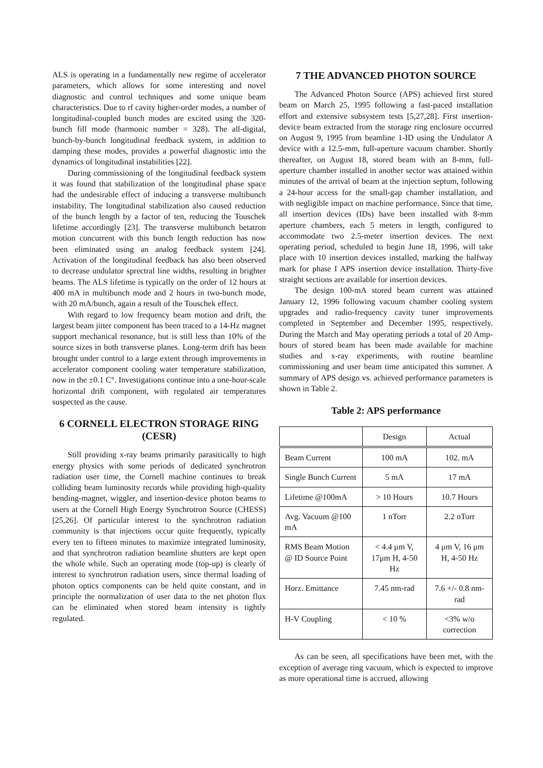ALS is operating in a fundamentally new regime of accelerator parameters, which allows for some interesting and novel diagnostic and control techniques and some unique beam characteristics. Due to rf cavity higher-order modes, a number of longitudinal-coupled bunch modes are excited using the 320-bunch fill mode (harmonic number = 328). The all-digital, bunch-by-bunch longitudinal feedback system, in addition to damping these modes, provides a powerful diagnostic into the dynamics of longitudinal instabilities [22].
During commissioning of the longitudinal feedback system it was found that stabilization of the longitudinal phase space had the undesirable effect of inducing a transverse multibunch instability. The longitudinal stabilization also caused reduction of the bunch length by a factor of ten, reducing the Touschek lifetime accordingly [23]. The transverse multibunch betatron motion concurrent with this bunch length reduction has now been eliminated using an analog feedback system [24]. Activation of the longitudinal feedback has also been observed to decrease undulator sprectral line widths, resulting in brighter beams. The ALS lifetime is typically on the order of 12 hours at 400 mA in multibunch mode and 2 hours in two-bunch mode, with 20 mA/bunch, again a result of the Touschek effect.
With regard to low frequency beam motion and drift, the largest beam jitter component has been traced to a 14-Hz magnet support mechanical resonance, but is still less than 10% of the source sizes in both transverse planes. Long-term drift has been brought under control to a large extent through improvements in accelerator component cooling water temperature stabilization, now in the ±0.1 C°. Investigations continue into a one-hour-scale horizontal drift component, with regulated air temperatures suspected as the cause.
6 CORNELL ELECTRON STORAGE RING (CESR)
Still providing x-ray beams primarily parasitically to high energy physics with some periods of dedicated synchrotron radiation user time, the Cornell machine continues to break colliding beam luminosity records while providing high-quality bending-magnet, wiggler, and insertion-device photon beams to users at the Cornell High Energy Synchrotron Source (CHESS) [25,26]. Of particular interest to the synchrotron radiation community is that injections occur quite frequently, typically every ten to fifteen minutes to maximize integrated luminosity, and that synchrotron radiation beamline shutters are kept open the whole while. Such an operating mode (top-up) is clearly of interest to synchrotron radiation users, since thermal loading of photon optics components can be held quite constant, and in principle the normalization of user data to the net photon flux can be eliminated when stored beam intensity is tightly regulated.
7 THE ADVANCED PHOTON SOURCE
The Advanced Photon Source (APS) achieved first stored beam on March 25, 1995 following a fast-paced installation effort and extensive subsystem tests [5,27,28]. First insertion-device beam extracted from the storage ring enclosure occurred on August 9, 1995 from beamline 1-ID using the Undulator A device with a 12.5-mm, full-aperture vacuum chamber. Shortly thereafter, on August 18, stored beam with an 8-mm, full-aperture chamber installed in another sector was attained within minutes of the arrival of beam at the injection septum, following a 24-hour access for the small-gap chamber installation, and with negligible impact on machine performance. Since that time, all insertion devices (IDs) have been installed with 8-mm aperture chambers, each 5 meters in length, configured to accommodate two 2.5-meter insertion devices. The next operating period, scheduled to begin June 18, 1996, will take place with 10 insertion devices installed, marking the halfway mark for phase I APS insertion device installation. Thirty-five straight sections are available for insertion devices.
The design 100-mA stored beam current was attained January 12, 1996 following vacuum chamber cooling system upgrades and radio-frequency cavity tuner improvements completed in September and December 1995, respectively. During the March and May operating periods a total of 20 Amp-hours of stored beam has been made available for machine studies and x-ray experiments, with routine beamline commissioning and user beam time anticipated this summer. A summary of APS design vs. achieved performance parameters is shown in Table 2.
Table 2: APS performance
| | Design | Actual |
| --- | --- | --- |
| Beam Current | 100 mA | 102. mA |
| Single Bunch Current | 5 mA | 17 mA |
| Lifetime @100mA | > 10 Hours | 10.7 Hours |
| Avg. Vacuum @100 mA | 1 nTorr | 2.2 nTorr |
| RMS Beam Motion @ ID Source Point | < 4.4 μm V, 17μm H, 4-50 Hz | 4 μm V, 16 μm H, 4-50 Hz |
| Horz. Emittance | 7.45 nm-rad | 7.6 +/- 0.8 nm-rad |
| H-V Coupling | < 10 % | <3% w/o correction |
As can be seen, all specifications have been met, with the exception of average ring vacuum, which is expected to improve as more operational time is accrued, allowing